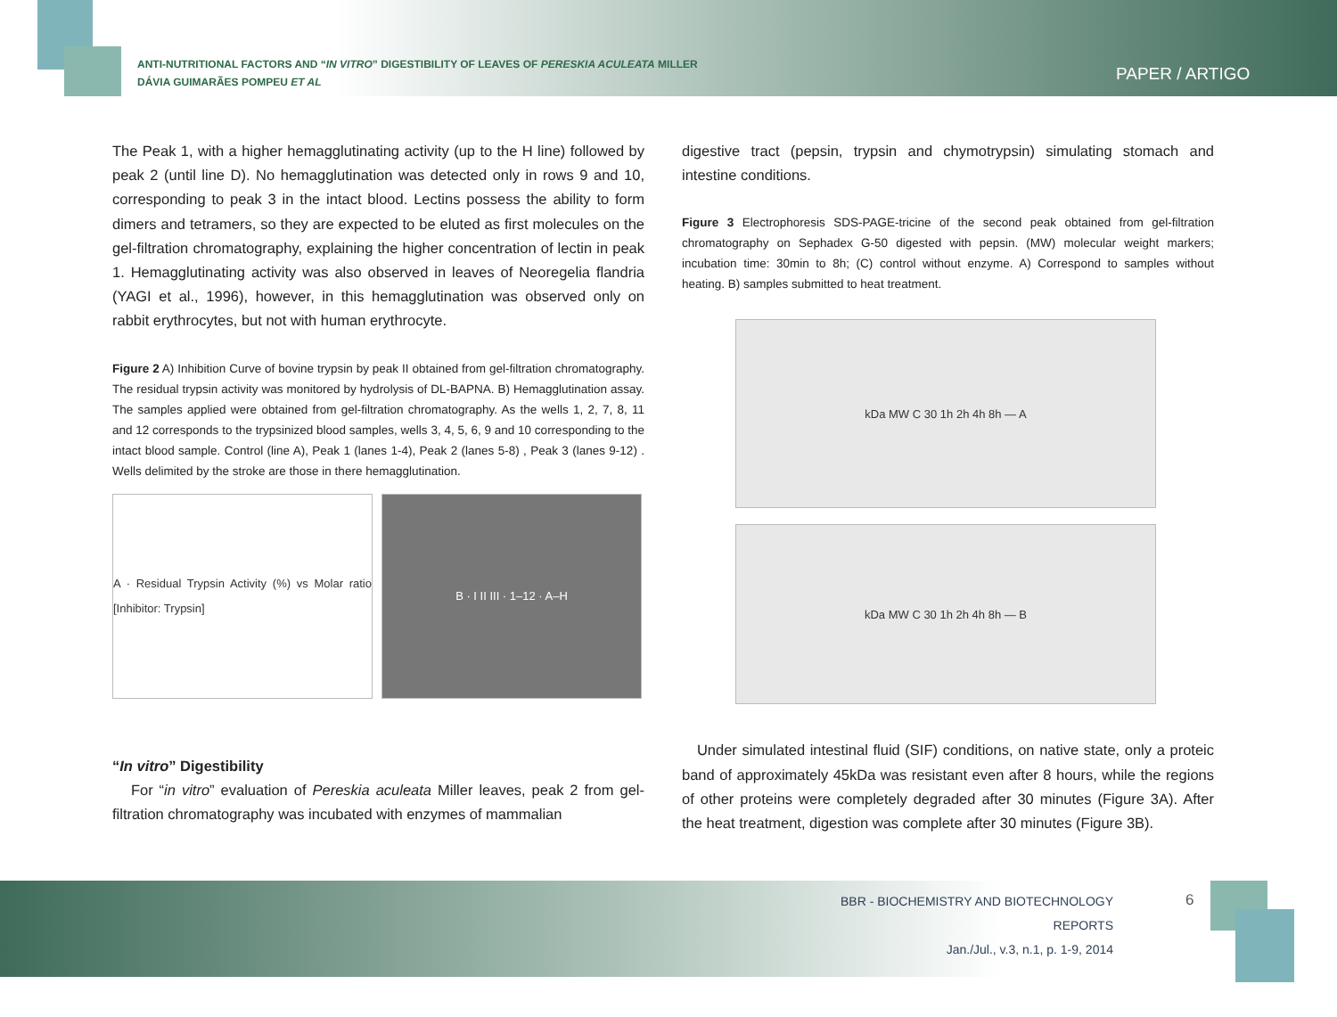ANTI-NUTRITIONAL FACTORS AND “IN VITRO” DIGESTIBILITY OF LEAVES OF PERESKIA ACULEATA MILLER
DÁVIA GUIMARÃES POMPEU ET AL
PAPER / ARTIGO
The Peak 1, with a higher hemagglutinating activity (up to the H line) followed by peak 2 (until line D). No hemagglutination was detected only in rows 9 and 10, corresponding to peak 3 in the intact blood. Lectins possess the ability to form dimers and tetramers, so they are expected to be eluted as first molecules on the gel-filtration chromatography, explaining the higher concentration of lectin in peak 1. Hemagglutinating activity was also observed in leaves of Neoregelia flandria (YAGI et al., 1996), however, in this hemagglutination was observed only on rabbit erythrocytes, but not with human erythrocyte.
Figure 2 A) Inhibition Curve of bovine trypsin by peak II obtained from gel-filtration chromatography. The residual trypsin activity was monitored by hydrolysis of DL-BAPNA. B) Hemagglutination assay. The samples applied were obtained from gel-filtration chromatography. As the wells 1, 2, 7, 8, 11 and 12 corresponds to the trypsinized blood samples, wells 3, 4, 5, 6, 9 and 10 corresponding to the intact blood sample. Control (line A), Peak 1 (lanes 1-4), Peak 2 (lanes 5-8) , Peak 3 (lanes 9-12) . Wells delimited by the stroke are those in there hemagglutination.
A · Residual Trypsin Activity (%) vs Molar ratio [Inhibitor: Trypsin]
B · I II III · 1–12 · A–H
“In vitro” Digestibility
For “in vitro” evaluation of Pereskia aculeata Miller leaves, peak 2 from gel-filtration chromatography was incubated with enzymes of mammalian
digestive tract (pepsin, trypsin and chymotrypsin) simulating stomach and intestine conditions.
Figure 3 Electrophoresis SDS-PAGE-tricine of the second peak obtained from gel-filtration chromatography on Sephadex G-50 digested with pepsin. (MW) molecular weight markers; incubation time: 30min to 8h; (C) control without enzyme. A) Correspond to samples without heating. B) samples submitted to heat treatment.
kDa MW C 30 1h 2h 4h 8h — A
kDa MW C 30 1h 2h 4h 8h — B
Under simulated intestinal fluid (SIF) conditions, on native state, only a proteic band of approximately 45kDa was resistant even after 8 hours, while the regions of other proteins were completely degraded after 30 minutes (Figure 3A). After the heat treatment, digestion was complete after 30 minutes (Figure 3B).
BBR - BIOCHEMISTRY AND BIOTECHNOLOGY REPORTS
Jan./Jul., v.3, n.1, p. 1-9, 2014
6